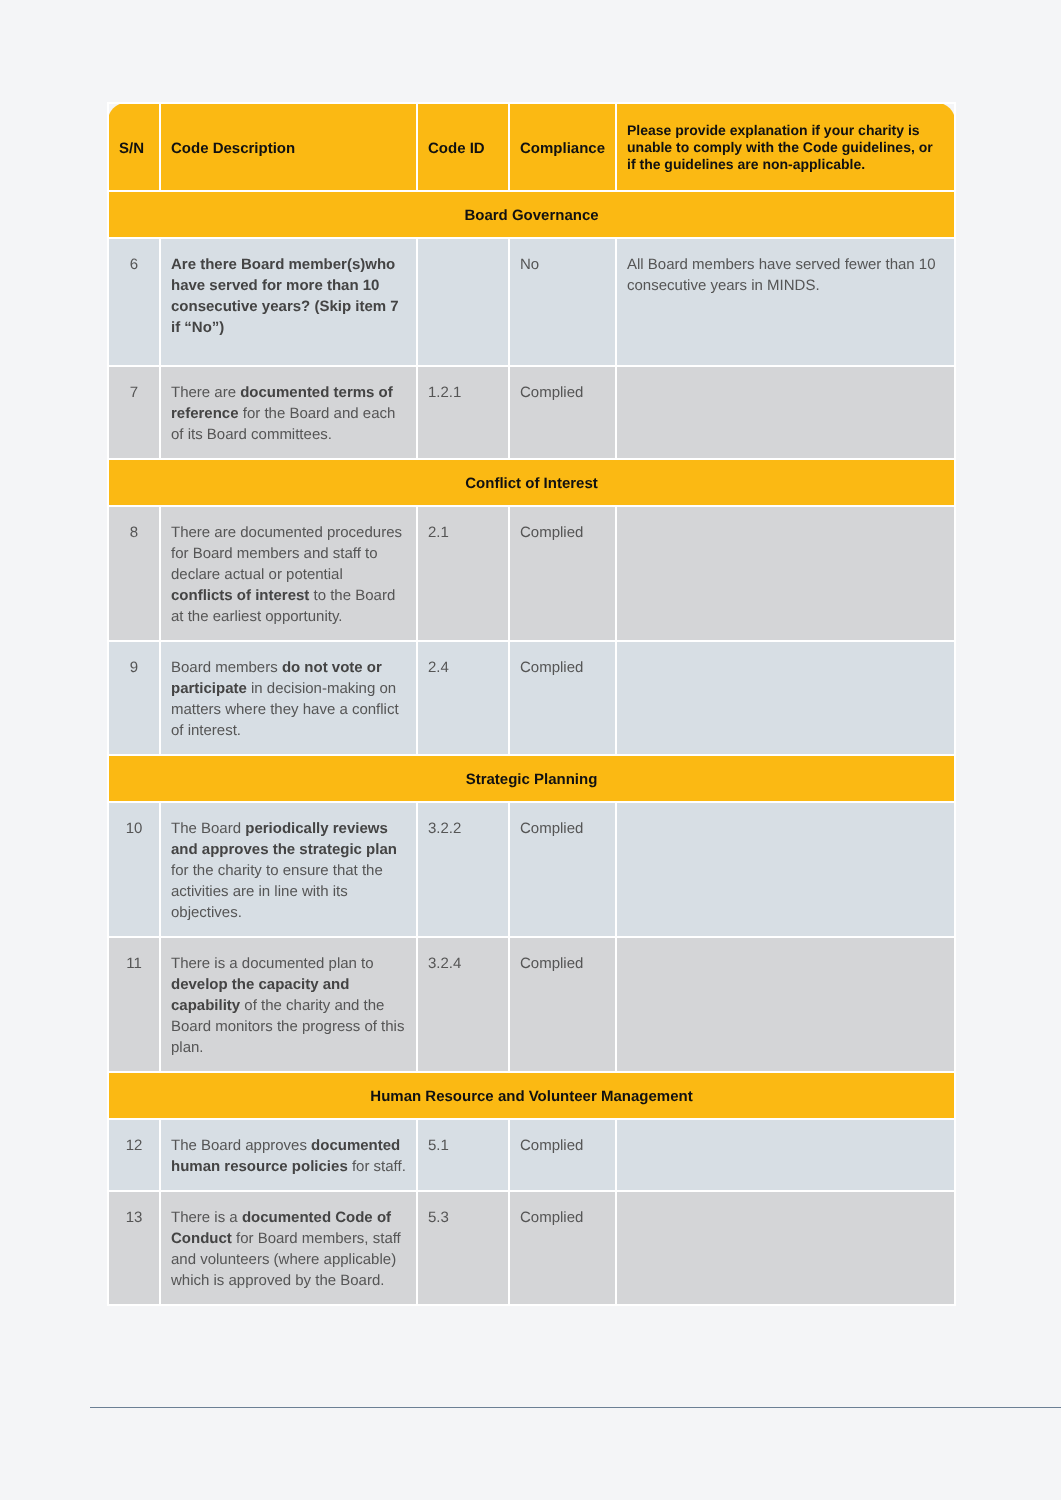| S/N | Code Description | Code ID | Compliance | Please provide explanation if your charity is unable to comply with the Code guidelines, or if the guidelines are non-applicable. |
| --- | --- | --- | --- | --- |
| Board Governance | | | | |
| 6 | Are there Board member(s)who have served for more than 10 consecutive years? (Skip item 7 if “No”) | | No | All Board members have served fewer than 10 consecutive years in MINDS. |
| 7 | There are documented terms of reference for the Board and each of its Board committees. | 1.2.1 | Complied | |
| Conflict of Interest | | | | |
| 8 | There are documented procedures for Board members and staff to declare actual or potential conflicts of interest to the Board at the earliest opportunity. | 2.1 | Complied | |
| 9 | Board members do not vote or participate in decision-making on matters where they have a conflict of interest. | 2.4 | Complied | |
| Strategic Planning | | | | |
| 10 | The Board periodically reviews and approves the strategic plan for the charity to ensure that the activities are in line with its objectives. | 3.2.2 | Complied | |
| 11 | There is a documented plan to develop the capacity and capability of the charity and the Board monitors the progress of this plan. | 3.2.4 | Complied | |
| Human Resource and Volunteer Management | | | | |
| 12 | The Board approves documented human resource policies for staff. | 5.1 | Complied | |
| 13 | There is a documented Code of Conduct for Board members, staff and volunteers (where applicable) which is approved by the Board. | 5.3 | Complied | |